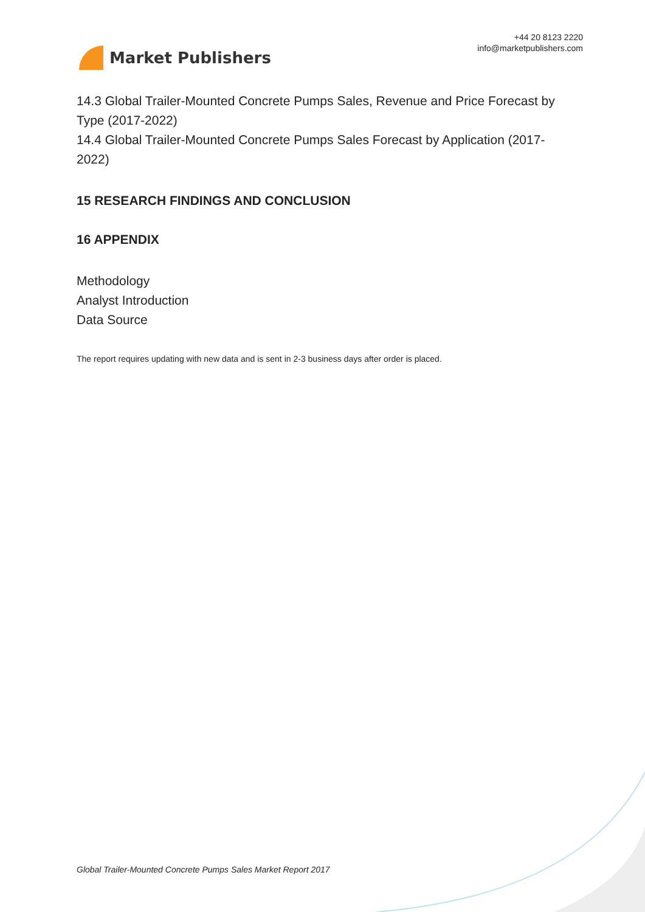Market Publishers
+44 20 8123 2220
info@marketpublishers.com
14.3 Global Trailer-Mounted Concrete Pumps Sales, Revenue and Price Forecast by Type (2017-2022)
14.4 Global Trailer-Mounted Concrete Pumps Sales Forecast by Application (2017-2022)
15 RESEARCH FINDINGS AND CONCLUSION
16 APPENDIX
Methodology
Analyst Introduction
Data Source
The report requires updating with new data and is sent in 2-3 business days after order is placed.
Global Trailer-Mounted Concrete Pumps Sales Market Report 2017